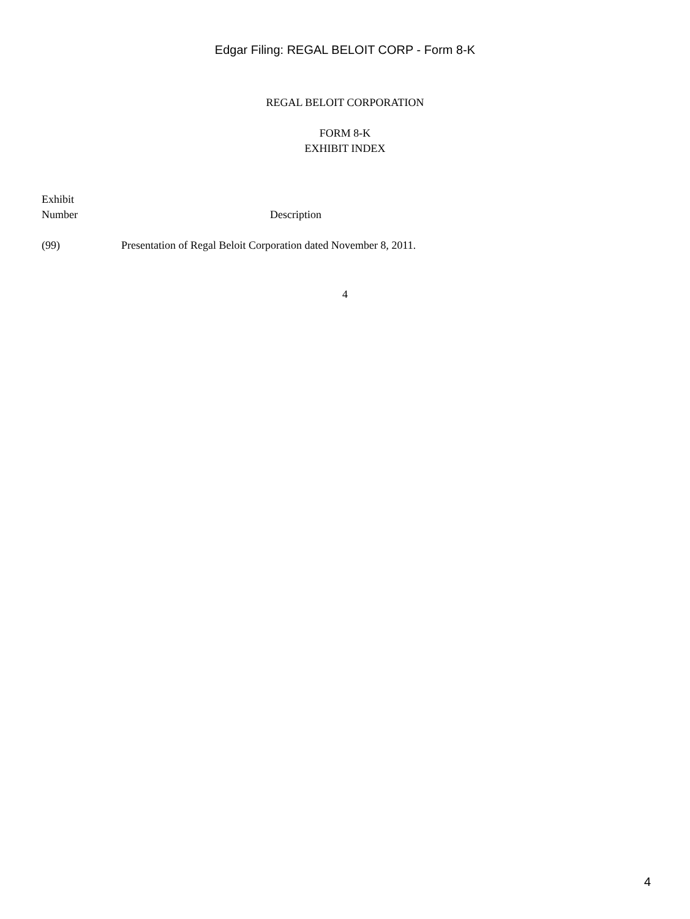Edgar Filing: REGAL BELOIT CORP - Form 8-K
REGAL BELOIT CORPORATION
FORM 8-K
EXHIBIT INDEX
| Exhibit Number | Description |
| --- | --- |
| (99) | Presentation of Regal Beloit Corporation dated November 8, 2011. |
4
4